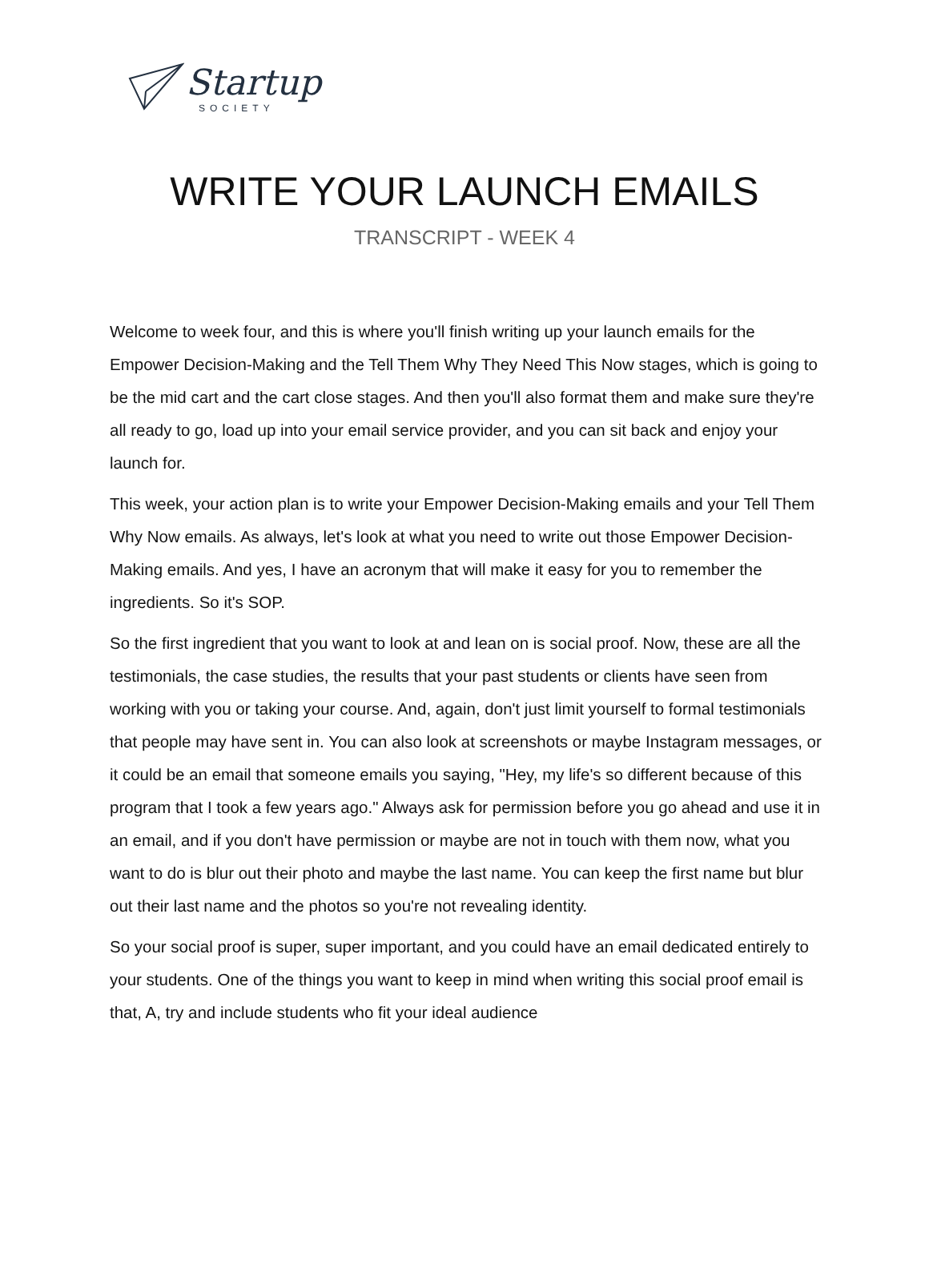Startup
SOCIETY
WRITE YOUR LAUNCH EMAILS
TRANSCRIPT - WEEK 4
Welcome to week four, and this is where you'll finish writing up your launch emails for the Empower Decision-Making and the Tell Them Why They Need This Now stages, which is going to be the mid cart and the cart close stages. And then you'll also format them and make sure they're all ready to go, load up into your email service provider, and you can sit back and enjoy your launch for.
This week, your action plan is to write your Empower Decision-Making emails and your Tell Them Why Now emails. As always, let's look at what you need to write out those Empower Decision-Making emails. And yes, I have an acronym that will make it easy for you to remember the ingredients. So it's SOP.
So the first ingredient that you want to look at and lean on is social proof. Now, these are all the testimonials, the case studies, the results that your past students or clients have seen from working with you or taking your course. And, again, don't just limit yourself to formal testimonials that people may have sent in. You can also look at screenshots or maybe Instagram messages, or it could be an email that someone emails you saying, "Hey, my life's so different because of this program that I took a few years ago." Always ask for permission before you go ahead and use it in an email, and if you don't have permission or maybe are not in touch with them now, what you want to do is blur out their photo and maybe the last name. You can keep the first name but blur out their last name and the photos so you're not revealing identity.
So your social proof is super, super important, and you could have an email dedicated entirely to your students. One of the things you want to keep in mind when writing this social proof email is that, A, try and include students who fit your ideal audience